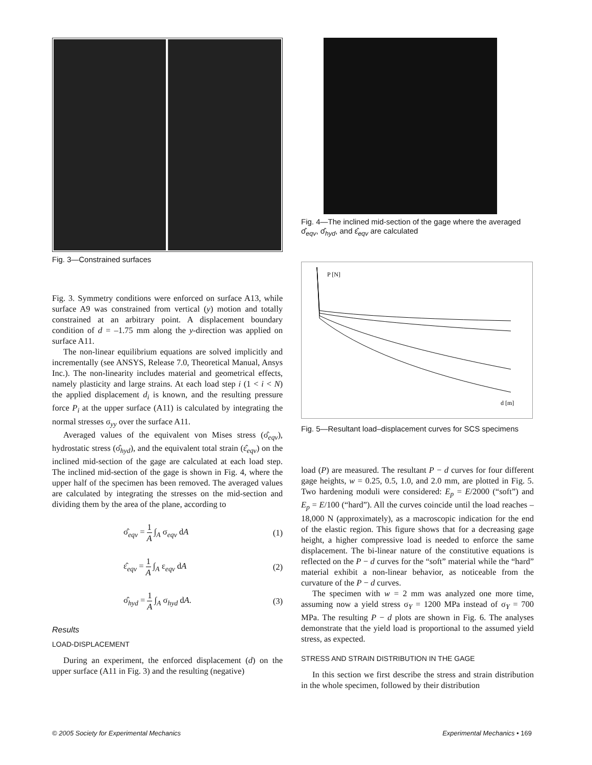Fig. 3—Constrained surfaces
Fig. 3. Symmetry conditions were enforced on surface A13, while surface A9 was constrained from vertical (y) motion and totally constrained at an arbitrary point. A displacement boundary condition of d = –1.75 mm along the y-direction was applied on surface A11.
The non-linear equilibrium equations are solved implicitly and incrementally (see ANSYS, Release 7.0, Theoretical Manual, Ansys Inc.). The non-linearity includes material and geometrical effects, namely plasticity and large strains. At each load step i (1 < i < N) the applied displacement d<sub>i</sub> is known, and the resulting pressure force P<sub>i</sub> at the upper surface (A11) is calculated by integrating the normal stresses σ<sub>yy</sub> over the surface A11.
Averaged values of the equivalent von Mises stress (σ̂<sub>eqv</sub>), hydrostatic stress (σ̂<sub>hyd</sub>), and the equivalent total strain (ε̂<sub>eqv</sub>) on the inclined mid-section of the gage are calculated at each load step. The inclined mid-section of the gage is shown in Fig. 4, where the upper half of the specimen has been removed. The averaged values are calculated by integrating the stresses on the mid-section and dividing them by the area of the plane, according to
σ̂<sub>eqv</sub> = 1 A ∫<sub>A</sub> σ<sub>eqv</sub> dA (1)
ε̂<sub>eqv</sub> = 1 A ∫<sub>A</sub> ε<sub>eqv</sub> dA (2)
σ̂<sub>hyd</sub> = 1 A ∫<sub>A</sub> σ<sub>hyd</sub> dA. (3)
Results
LOAD-DISPLACEMENT
During an experiment, the enforced displacement (d) on the upper surface (A11 in Fig. 3) and the resulting (negative)
Fig. 4—The inclined mid-section of the gage where the averaged σ̂<sub>eqv</sub>, σ̂<sub>hyd</sub>, and ε̂<sub>eqv</sub> are calculated
P [N]
d [m]
Fig. 5—Resultant load–displacement curves for SCS specimens
load (P) are measured. The resultant P − d curves for four different gage heights, w = 0.25, 0.5, 1.0, and 2.0 mm, are plotted in Fig. 5. Two hardening moduli were considered: E<sub>p</sub> = E/2000 (“soft”) and E<sub>p</sub> = E/100 (“hard”). All the curves coincide until the load reaches –18,000 N (approximately), as a macroscopic indication for the end of the elastic region. This figure shows that for a decreasing gage height, a higher compressive load is needed to enforce the same displacement. The bi-linear nature of the constitutive equations is reflected on the P − d curves for the “soft” material while the “hard” material exhibit a non-linear behavior, as noticeable from the curvature of the P − d curves.
The specimen with w = 2 mm was analyzed one more time, assuming now a yield stress σ<sub>Y</sub> = 1200 MPa instead of σ<sub>Y</sub> = 700 MPa. The resulting P − d plots are shown in Fig. 6. The analyses demonstrate that the yield load is proportional to the assumed yield stress, as expected.
STRESS AND STRAIN DISTRIBUTION IN THE GAGE
In this section we first describe the stress and strain distribution in the whole specimen, followed by their distribution
© 2005 Society for Experimental Mechanics Experimental Mechanics • 169